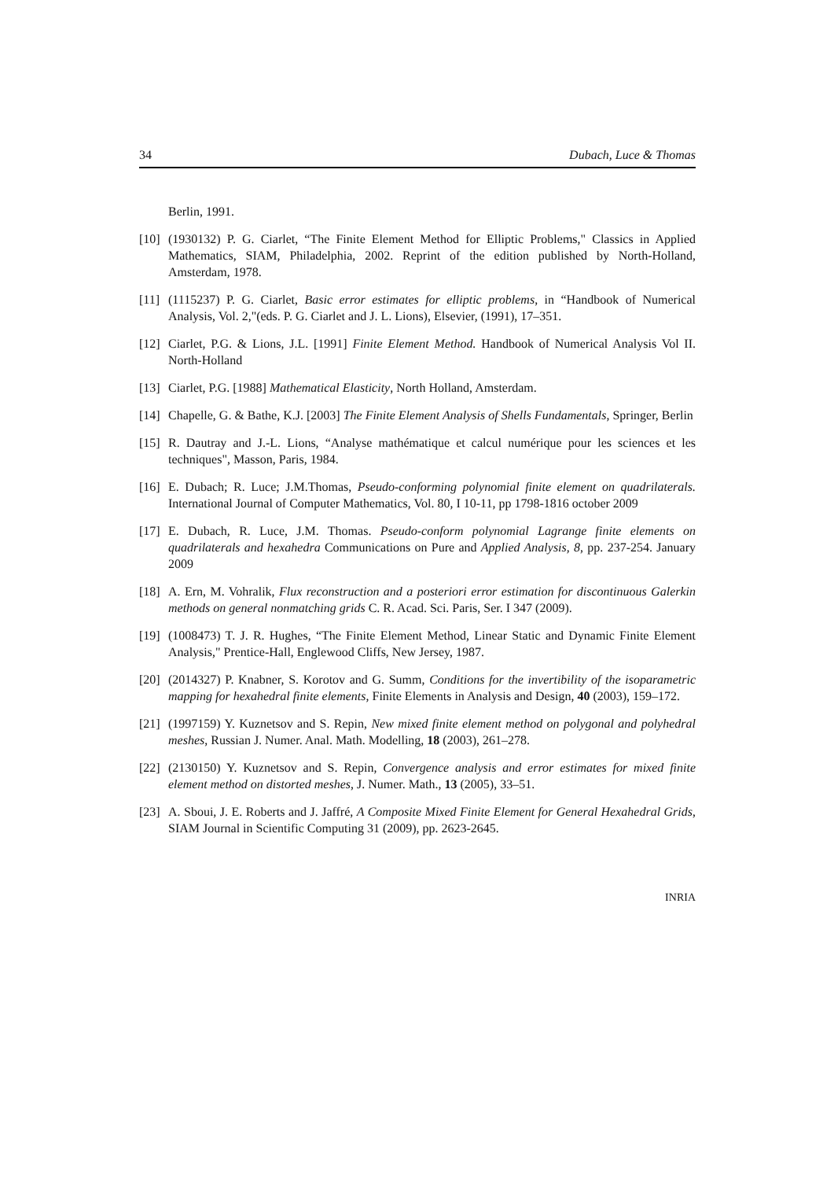34 Dubach, Luce & Thomas
Berlin, 1991.
[10] (1930132) P. G. Ciarlet, “The Finite Element Method for Elliptic Problems," Classics in Applied Mathematics, SIAM, Philadelphia, 2002. Reprint of the edition published by North-Holland, Amsterdam, 1978.
[11] (1115237) P. G. Ciarlet, Basic error estimates for elliptic problems, in “Handbook of Numerical Analysis, Vol. 2,"(eds. P. G. Ciarlet and J. L. Lions), Elsevier, (1991), 17–351.
[12] Ciarlet, P.G. & Lions, J.L. [1991] Finite Element Method. Handbook of Numerical Analysis Vol II. North-Holland
[13] Ciarlet, P.G. [1988] Mathematical Elasticity, North Holland, Amsterdam.
[14] Chapelle, G. & Bathe, K.J. [2003] The Finite Element Analysis of Shells Fundamentals, Springer, Berlin
[15] R. Dautray and J.-L. Lions, “Analyse mathématique et calcul numérique pour les sciences et les techniques", Masson, Paris, 1984.
[16] E. Dubach; R. Luce; J.M.Thomas, Pseudo-conforming polynomial finite element on quadrilaterals. International Journal of Computer Mathematics, Vol. 80, I 10-11, pp 1798-1816 october 2009
[17] E. Dubach, R. Luce, J.M. Thomas. Pseudo-conform polynomial Lagrange finite elements on quadrilaterals and hexahedra Communications on Pure and Applied Analysis, 8, pp. 237-254. January 2009
[18] A. Ern, M. Vohralik, Flux reconstruction and a posteriori error estimation for discontinuous Galerkin methods on general nonmatching grids C. R. Acad. Sci. Paris, Ser. I 347 (2009).
[19] (1008473) T. J. R. Hughes, “The Finite Element Method, Linear Static and Dynamic Finite Element Analysis," Prentice-Hall, Englewood Cliffs, New Jersey, 1987.
[20] (2014327) P. Knabner, S. Korotov and G. Summ, Conditions for the invertibility of the isoparametric mapping for hexahedral finite elements, Finite Elements in Analysis and Design, 40 (2003), 159–172.
[21] (1997159) Y. Kuznetsov and S. Repin, New mixed finite element method on polygonal and polyhedral meshes, Russian J. Numer. Anal. Math. Modelling, 18 (2003), 261–278.
[22] (2130150) Y. Kuznetsov and S. Repin, Convergence analysis and error estimates for mixed finite element method on distorted meshes, J. Numer. Math., 13 (2005), 33–51.
[23] A. Sboui, J. E. Roberts and J. Jaffré, A Composite Mixed Finite Element for General Hexahedral Grids, SIAM Journal in Scientific Computing 31 (2009), pp. 2623-2645.
INRIA